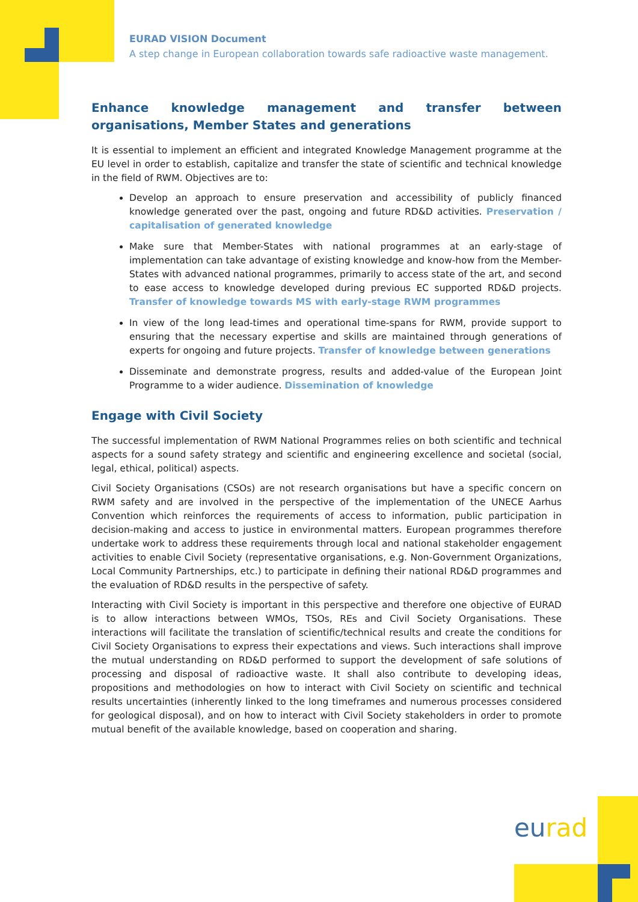EURAD VISION Document
A step change in European collaboration towards safe radioactive waste management.
Enhance knowledge management and transfer between organisations, Member States and generations
It is essential to implement an efficient and integrated Knowledge Management programme at the EU level in order to establish, capitalize and transfer the state of scientific and technical knowledge in the field of RWM. Objectives are to:
Develop an approach to ensure preservation and accessibility of publicly financed knowledge generated over the past, ongoing and future RD&D activities. Preservation / capitalisation of generated knowledge
Make sure that Member-States with national programmes at an early-stage of implementation can take advantage of existing knowledge and know-how from the Member-States with advanced national programmes, primarily to access state of the art, and second to ease access to knowledge developed during previous EC supported RD&D projects. Transfer of knowledge towards MS with early-stage RWM programmes
In view of the long lead-times and operational time-spans for RWM, provide support to ensuring that the necessary expertise and skills are maintained through generations of experts for ongoing and future projects. Transfer of knowledge between generations
Disseminate and demonstrate progress, results and added-value of the European Joint Programme to a wider audience. Dissemination of knowledge
Engage with Civil Society
The successful implementation of RWM National Programmes relies on both scientific and technical aspects for a sound safety strategy and scientific and engineering excellence and societal (social, legal, ethical, political) aspects.
Civil Society Organisations (CSOs) are not research organisations but have a specific concern on RWM safety and are involved in the perspective of the implementation of the UNECE Aarhus Convention which reinforces the requirements of access to information, public participation in decision-making and access to justice in environmental matters. European programmes therefore undertake work to address these requirements through local and national stakeholder engagement activities to enable Civil Society (representative organisations, e.g. Non-Government Organizations, Local Community Partnerships, etc.) to participate in defining their national RD&D programmes and the evaluation of RD&D results in the perspective of safety.
Interacting with Civil Society is important in this perspective and therefore one objective of EURAD is to allow interactions between WMOs, TSOs, REs and Civil Society Organisations. These interactions will facilitate the translation of scientific/technical results and create the conditions for Civil Society Organisations to express their expectations and views. Such interactions shall improve the mutual understanding on RD&D performed to support the development of safe solutions of processing and disposal of radioactive waste. It shall also contribute to developing ideas, propositions and methodologies on how to interact with Civil Society on scientific and technical results uncertainties (inherently linked to the long timeframes and numerous processes considered for geological disposal), and on how to interact with Civil Society stakeholders in order to promote mutual benefit of the available knowledge, based on cooperation and sharing.
eurad